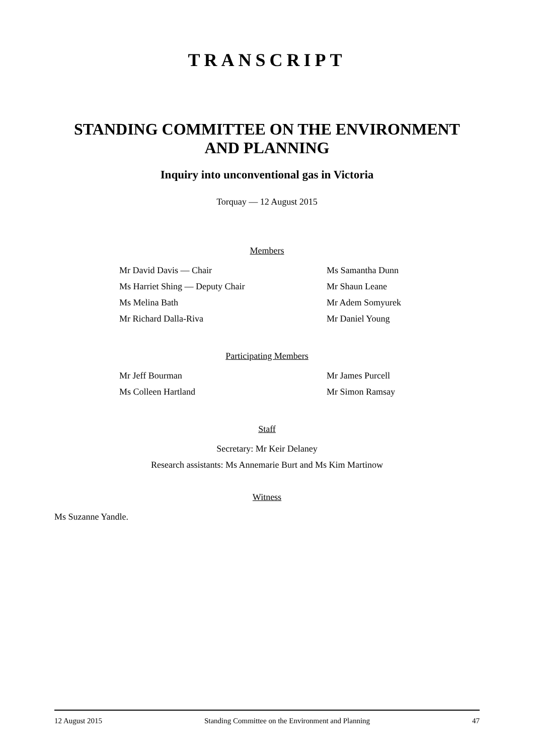TRANSCRIPT
STANDING COMMITTEE ON THE ENVIRONMENT AND PLANNING
Inquiry into unconventional gas in Victoria
Torquay — 12 August 2015
Members
Mr David Davis — Chair
Ms Harriet Shing — Deputy Chair
Ms Melina Bath
Mr Richard Dalla-Riva
Ms Samantha Dunn
Mr Shaun Leane
Mr Adem Somyurek
Mr Daniel Young
Participating Members
Mr Jeff Bourman
Ms Colleen Hartland
Mr James Purcell
Mr Simon Ramsay
Staff
Secretary: Mr Keir Delaney
Research assistants: Ms Annemarie Burt and Ms Kim Martinow
Witness
Ms Suzanne Yandle.
12 August 2015 Standing Committee on the Environment and Planning 47